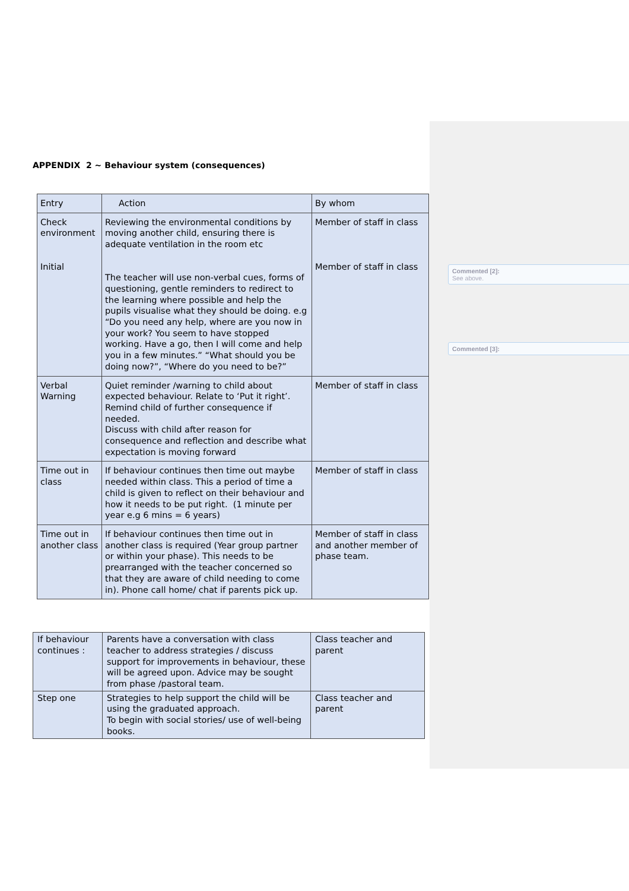APPENDIX 2 ~ Behaviour system (consequences)
| Entry | Action | By whom |
| Check environment Initial | Reviewing the environmental conditions by moving another child, ensuring there is adequate ventilation in the room etc The teacher will use non-verbal cues, forms of questioning, gentle reminders to redirect to the learning where possible and help the pupils visualise what they should be doing. e.g “Do you need any help, where are you now in your work? You seem to have stopped working. Have a go, then I will come and help you in a few minutes.” “What should you be doing now?”, “Where do you need to be?” | Member of staff in class Member of staff in class |
| Verbal Warning | Quiet reminder /warning to child about expected behaviour. Relate to ‘Put it right’. Remind child of further consequence if needed. Discuss with child after reason for consequence and reflection and describe what expectation is moving forward | Member of staff in class |
| Time out in class | If behaviour continues then time out maybe needed within class. This a period of time a child is given to reflect on their behaviour and how it needs to be put right. (1 minute per year e.g 6 mins = 6 years) | Member of staff in class |
| Time out in another class | If behaviour continues then time out in another class is required (Year group partner or within your phase). This needs to be prearranged with the teacher concerned so that they are aware of child needing to come in). Phone call home/ chat if parents pick up. | Member of staff in class and another member of phase team. |
| If behaviour continues : | Parents have a conversation with class teacher to address strategies / discuss support for improvements in behaviour, these will be agreed upon. Advice may be sought from phase /pastoral team. | Class teacher and parent |
| Step one | Strategies to help support the child will be using the graduated approach. To begin with social stories/ use of well-being books. | Class teacher and parent |
Commented [2]:
See above.
Commented [3]: